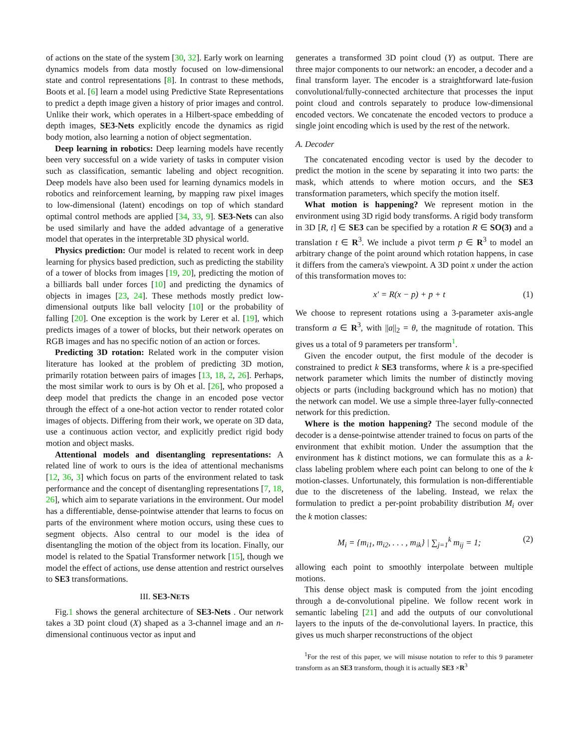of actions on the state of the system [30, 32]. Early work on learning dynamics models from data mostly focused on low-dimensional state and control representations [8]. In contrast to these methods, Boots et al. [6] learn a model using Predictive State Representations to predict a depth image given a history of prior images and control. Unlike their work, which operates in a Hilbert-space embedding of depth images, SE3-Nets explicitly encode the dynamics as rigid body motion, also learning a notion of object segmentation.
Deep learning in robotics: Deep learning models have recently been very successful on a wide variety of tasks in computer vision such as classification, semantic labeling and object recognition. Deep models have also been used for learning dynamics models in robotics and reinforcement learning, by mapping raw pixel images to low-dimensional (latent) encodings on top of which standard optimal control methods are applied [34, 33, 9]. SE3-Nets can also be used similarly and have the added advantage of a generative model that operates in the interpretable 3D physical world.
Physics prediction: Our model is related to recent work in deep learning for physics based prediction, such as predicting the stability of a tower of blocks from images [19, 20], predicting the motion of a billiards ball under forces [10] and predicting the dynamics of objects in images [23, 24]. These methods mostly predict low-dimensional outputs like ball velocity [10] or the probability of falling [20]. One exception is the work by Lerer et al. [19], which predicts images of a tower of blocks, but their network operates on RGB images and has no specific notion of an action or forces.
Predicting 3D rotation: Related work in the computer vision literature has looked at the problem of predicting 3D motion, primarily rotation between pairs of images [13, 18, 2, 26]. Perhaps, the most similar work to ours is by Oh et al. [26], who proposed a deep model that predicts the change in an encoded pose vector through the effect of a one-hot action vector to render rotated color images of objects. Differing from their work, we operate on 3D data, use a continuous action vector, and explicitly predict rigid body motion and object masks.
Attentional models and disentangling representations: A related line of work to ours is the idea of attentional mechanisms [12, 36, 3] which focus on parts of the environment related to task performance and the concept of disentangling representations [7, 18, 26], which aim to separate variations in the environment. Our model has a differentiable, dense-pointwise attender that learns to focus on parts of the environment where motion occurs, using these cues to segment objects. Also central to our model is the idea of disentangling the motion of the object from its location. Finally, our model is related to the Spatial Transformer network [15], though we model the effect of actions, use dense attention and restrict ourselves to SE3 transformations.
III. SE3-NETS
Fig.1 shows the general architecture of SE3-Nets . Our network takes a 3D point cloud (X) shaped as a 3-channel image and an n-dimensional continuous vector as input and
generates a transformed 3D point cloud (Y) as output. There are three major components to our network: an encoder, a decoder and a final transform layer. The encoder is a straightforward late-fusion convolutional/fully-connected architecture that processes the input point cloud and controls separately to produce low-dimensional encoded vectors. We concatenate the encoded vectors to produce a single joint encoding which is used by the rest of the network.
A. Decoder
The concatenated encoding vector is used by the decoder to predict the motion in the scene by separating it into two parts: the mask, which attends to where motion occurs, and the SE3 transformation parameters, which specify the motion itself.
What motion is happening? We represent motion in the environment using 3D rigid body transforms. A rigid body transform in 3D [R, t] ∈ SE3 can be specified by a rotation R ∈ SO(3) and a translation t ∈ R<sup>3</sup>. We include a pivot term p ∈ R<sup>3</sup> to model an arbitrary change of the point around which rotation happens, in case it differs from the camera's viewpoint. A 3D point x under the action of this transformation moves to:
x′ = R(x − p) + p + t (1)
We choose to represent rotations using a 3-parameter axis-angle transform a ∈ R<sup>3</sup>, with ||a||<sub>2</sub> = θ, the magnitude of rotation. This gives us a total of 9 parameters per transform<sup>1</sup>.
Given the encoder output, the first module of the decoder is constrained to predict k SE3 transforms, where k is a pre-specified network parameter which limits the number of distinctly moving objects or parts (including background which has no motion) that the network can model. We use a simple three-layer fully-connected network for this prediction.
Where is the motion happening? The second module of the decoder is a dense-pointwise attender trained to focus on parts of the environment that exhibit motion. Under the assumption that the environment has k distinct motions, we can formulate this as a k-class labeling problem where each point can belong to one of the k motion-classes. Unfortunately, this formulation is non-differentiable due to the discreteness of the labeling. Instead, we relax the formulation to predict a per-point probability distribution M<sub>i</sub> over the k motion classes:
M<sub>i</sub> = {m<sub>i1</sub>, m<sub>i2</sub>, . . . , m<sub>ik</sub>} | ∑<sub>j=1</sub><sup>k</sup> m<sub>ij</sub> = 1; (2)
allowing each point to smoothly interpolate between multiple motions.
This dense object mask is computed from the joint encoding through a de-convolutional pipeline. We follow recent work in semantic labeling [21] and add the outputs of our convolutional layers to the inputs of the de-convolutional layers. In practice, this gives us much sharper reconstructions of the object
<sup>1</sup> For the rest of this paper, we will misuse notation to refer to this 9 parameter transform as an SE3 transform, though it is actually SE3 ×R<sup>3</sup>